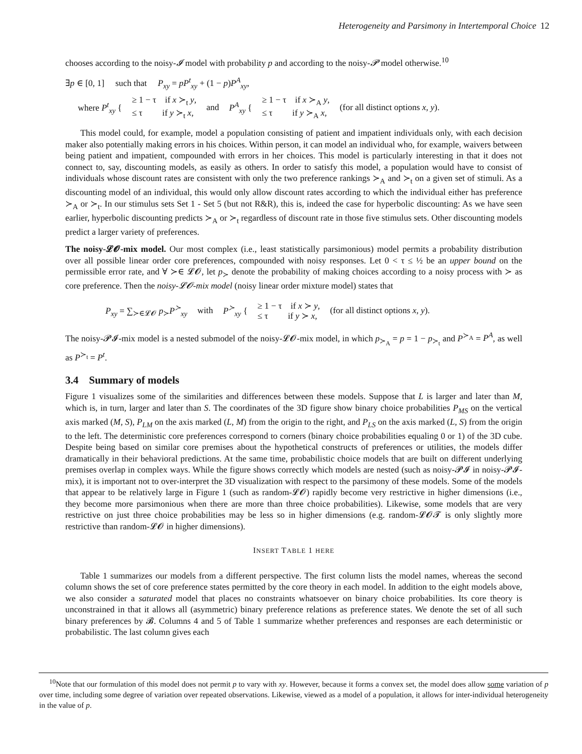Heterogeneity and Parsimony in Intertemporal Choice 12
chooses according to the noisy-𝓘 model with probability p and according to the noisy-𝓟 model otherwise.<sup>10</sup>
∃p ∈ [0, 1] such that P<sub>xy</sub> = pP<sup>t</sup><sub>xy</sub> + (1 − p)P<sup>A</sup><sub>xy</sub>,
where P<sup>t</sup><sub>xy</sub> { ≥ 1 − τ if x ≻<sub>t</sub> y,
≤ τ if y ≻<sub>t</sub> x, and P<sup>A</sup><sub>xy</sub> { ≥ 1 − τ if x ≻<sub>A</sub> y,
≤ τ if y ≻<sub>A</sub> x, (for all distinct options x, y).
This model could, for example, model a population consisting of patient and impatient individuals only, with each decision maker also potentially making errors in his choices. Within person, it can model an individual who, for example, waivers between being patient and impatient, compounded with errors in her choices. This model is particularly interesting in that it does not connect to, say, discounting models, as easily as others. In order to satisfy this model, a population would have to consist of individuals whose discount rates are consistent with only the two preference rankings ≻<sub>A</sub> and ≻<sub>t</sub> on a given set of stimuli. As a discounting model of an individual, this would only allow discount rates according to which the individual either has preference ≻<sub>A</sub> or ≻<sub>t</sub>. In our stimulus sets Set 1 - Set 5 (but not R&R), this is, indeed the case for hyperbolic discounting: As we have seen earlier, hyperbolic discounting predicts ≻<sub>A</sub> or ≻<sub>t</sub> regardless of discount rate in those five stimulus sets. Other discounting models predict a larger variety of preferences.
The noisy-𝓛𝓞-mix model. Our most complex (i.e., least statistically parsimonious) model permits a probability distribution over all possible linear order core preferences, compounded with noisy responses. Let 0 < τ ≤ ½ be an upper bound on the permissible error rate, and ∀ ≻∈ 𝓛𝓞, let p<sub>≻</sub> denote the probability of making choices according to a noisy process with ≻ as core preference. Then the noisy-𝓛𝓞-mix model (noisy linear order mixture model) states that
P<sub>xy</sub> = ∑<sub>≻∈𝓛𝓞</sub> p<sub>≻</sub>P<sup>≻</sup><sub>xy</sub> with P<sup>≻</sup><sub>xy</sub> { ≥ 1 − τ if x ≻ y,
≤ τ if y ≻ x, (for all distinct options x, y).
The noisy-𝓟𝓘-mix model is a nested submodel of the noisy-𝓛𝓞-mix model, in which p<sub>≻<sub>A</sub></sub> = p = 1 − p<sub>≻<sub>t</sub></sub> and P<sup>≻<sub>A</sub></sup> = P<sup>A</sup>, as well as P<sup>≻<sub>t</sub></sup> = P<sup>t</sup>.
3.4 Summary of models
Figure 1 visualizes some of the similarities and differences between these models. Suppose that L is larger and later than M, which is, in turn, larger and later than S. The coordinates of the 3D figure show binary choice probabilities P<sub>MS</sub> on the vertical axis marked (M, S), P<sub>LM</sub> on the axis marked (L, M) from the origin to the right, and P<sub>LS</sub> on the axis marked (L, S) from the origin to the left. The deterministic core preferences correspond to corners (binary choice probabilities equaling 0 or 1) of the 3D cube. Despite being based on similar core premises about the hypothetical constructs of preferences or utilities, the models differ dramatically in their behavioral predictions. At the same time, probabilistic choice models that are built on different underlying premises overlap in complex ways. While the figure shows correctly which models are nested (such as noisy-𝓟𝓘 in noisy-𝓟𝓘-mix), it is important not to over-interpret the 3D visualization with respect to the parsimony of these models. Some of the models that appear to be relatively large in Figure 1 (such as random-𝓛𝓞) rapidly become very restrictive in higher dimensions (i.e., they become more parsimonious when there are more than three choice probabilities). Likewise, some models that are very restrictive on just three choice probabilities may be less so in higher dimensions (e.g. random-𝓛𝓞𝓣 is only slightly more restrictive than random-𝓛𝓞 in higher dimensions).
INSERT TABLE 1 HERE
Table 1 summarizes our models from a different perspective. The first column lists the model names, whereas the second column shows the set of core preference states permitted by the core theory in each model. In addition to the eight models above, we also consider a saturated model that places no constraints whatsoever on binary choice probabilities. Its core theory is unconstrained in that it allows all (asymmetric) binary preference relations as preference states. We denote the set of all such binary preferences by 𝓑. Columns 4 and 5 of Table 1 summarize whether preferences and responses are each deterministic or probabilistic. The last column gives each
<sup>10</sup> Note that our formulation of this model does not permit p to vary with xy. However, because it forms a convex set, the model does allow some variation of p over time, including some degree of variation over repeated observations. Likewise, viewed as a model of a population, it allows for inter-individual heterogeneity in the value of p.